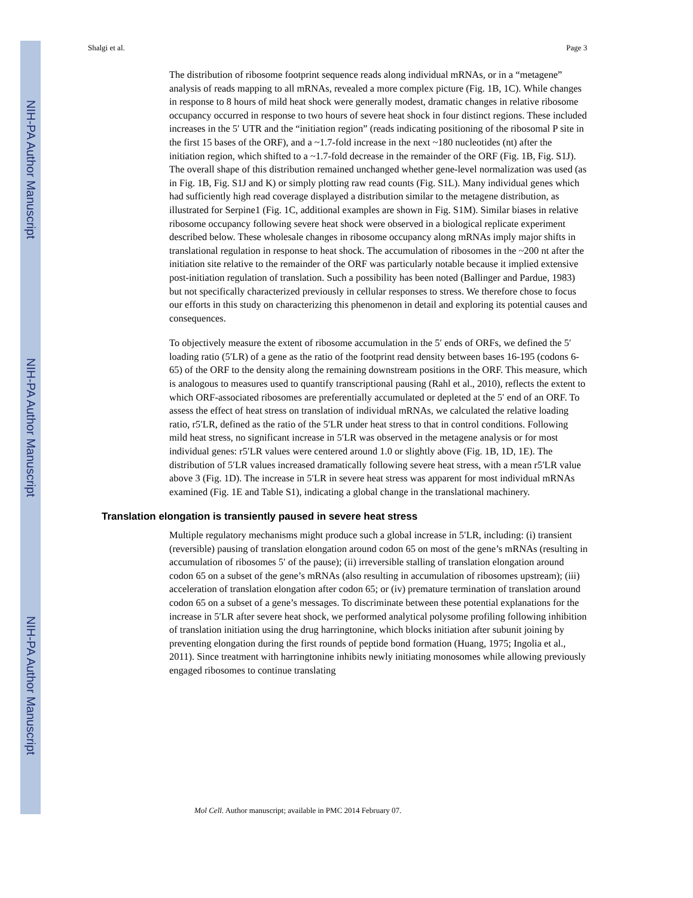NIH-PA Author Manuscript
NIH-PA Author Manuscript
NIH-PA Author Manuscript
Shalgi et al. Page 3
The distribution of ribosome footprint sequence reads along individual mRNAs, or in a “metagene” analysis of reads mapping to all mRNAs, revealed a more complex picture (Fig. 1B, 1C). While changes in response to 8 hours of mild heat shock were generally modest, dramatic changes in relative ribosome occupancy occurred in response to two hours of severe heat shock in four distinct regions. These included increases in the 5′ UTR and the “initiation region” (reads indicating positioning of the ribosomal P site in the first 15 bases of the ORF), and a ~1.7-fold increase in the next ~180 nucleotides (nt) after the initiation region, which shifted to a ~1.7-fold decrease in the remainder of the ORF (Fig. 1B, Fig. S1J). The overall shape of this distribution remained unchanged whether gene-level normalization was used (as in Fig. 1B, Fig. S1J and K) or simply plotting raw read counts (Fig. S1L). Many individual genes which had sufficiently high read coverage displayed a distribution similar to the metagene distribution, as illustrated for Serpine1 (Fig. 1C, additional examples are shown in Fig. S1M). Similar biases in relative ribosome occupancy following severe heat shock were observed in a biological replicate experiment described below. These wholesale changes in ribosome occupancy along mRNAs imply major shifts in translational regulation in response to heat shock. The accumulation of ribosomes in the ~200 nt after the initiation site relative to the remainder of the ORF was particularly notable because it implied extensive post-initiation regulation of translation. Such a possibility has been noted (Ballinger and Pardue, 1983) but not specifically characterized previously in cellular responses to stress. We therefore chose to focus our efforts in this study on characterizing this phenomenon in detail and exploring its potential causes and consequences.
To objectively measure the extent of ribosome accumulation in the 5′ ends of ORFs, we defined the 5′ loading ratio (5′LR) of a gene as the ratio of the footprint read density between bases 16-195 (codons 6-65) of the ORF to the density along the remaining downstream positions in the ORF. This measure, which is analogous to measures used to quantify transcriptional pausing (Rahl et al., 2010), reflects the extent to which ORF-associated ribosomes are preferentially accumulated or depleted at the 5′ end of an ORF. To assess the effect of heat stress on translation of individual mRNAs, we calculated the relative loading ratio, r5′LR, defined as the ratio of the 5′LR under heat stress to that in control conditions. Following mild heat stress, no significant increase in 5′LR was observed in the metagene analysis or for most individual genes: r5′LR values were centered around 1.0 or slightly above (Fig. 1B, 1D, 1E). The distribution of 5′LR values increased dramatically following severe heat stress, with a mean r5′LR value above 3 (Fig. 1D). The increase in 5′LR in severe heat stress was apparent for most individual mRNAs examined (Fig. 1E and Table S1), indicating a global change in the translational machinery.
Translation elongation is transiently paused in severe heat stress
Multiple regulatory mechanisms might produce such a global increase in 5′LR, including: (i) transient (reversible) pausing of translation elongation around codon 65 on most of the gene’s mRNAs (resulting in accumulation of ribosomes 5′ of the pause); (ii) irreversible stalling of translation elongation around codon 65 on a subset of the gene’s mRNAs (also resulting in accumulation of ribosomes upstream); (iii) acceleration of translation elongation after codon 65; or (iv) premature termination of translation around codon 65 on a subset of a gene’s messages. To discriminate between these potential explanations for the increase in 5′LR after severe heat shock, we performed analytical polysome profiling following inhibition of translation initiation using the drug harringtonine, which blocks initiation after subunit joining by preventing elongation during the first rounds of peptide bond formation (Huang, 1975; Ingolia et al., 2011). Since treatment with harringtonine inhibits newly initiating monosomes while allowing previously engaged ribosomes to continue translating
Mol Cell. Author manuscript; available in PMC 2014 February 07.